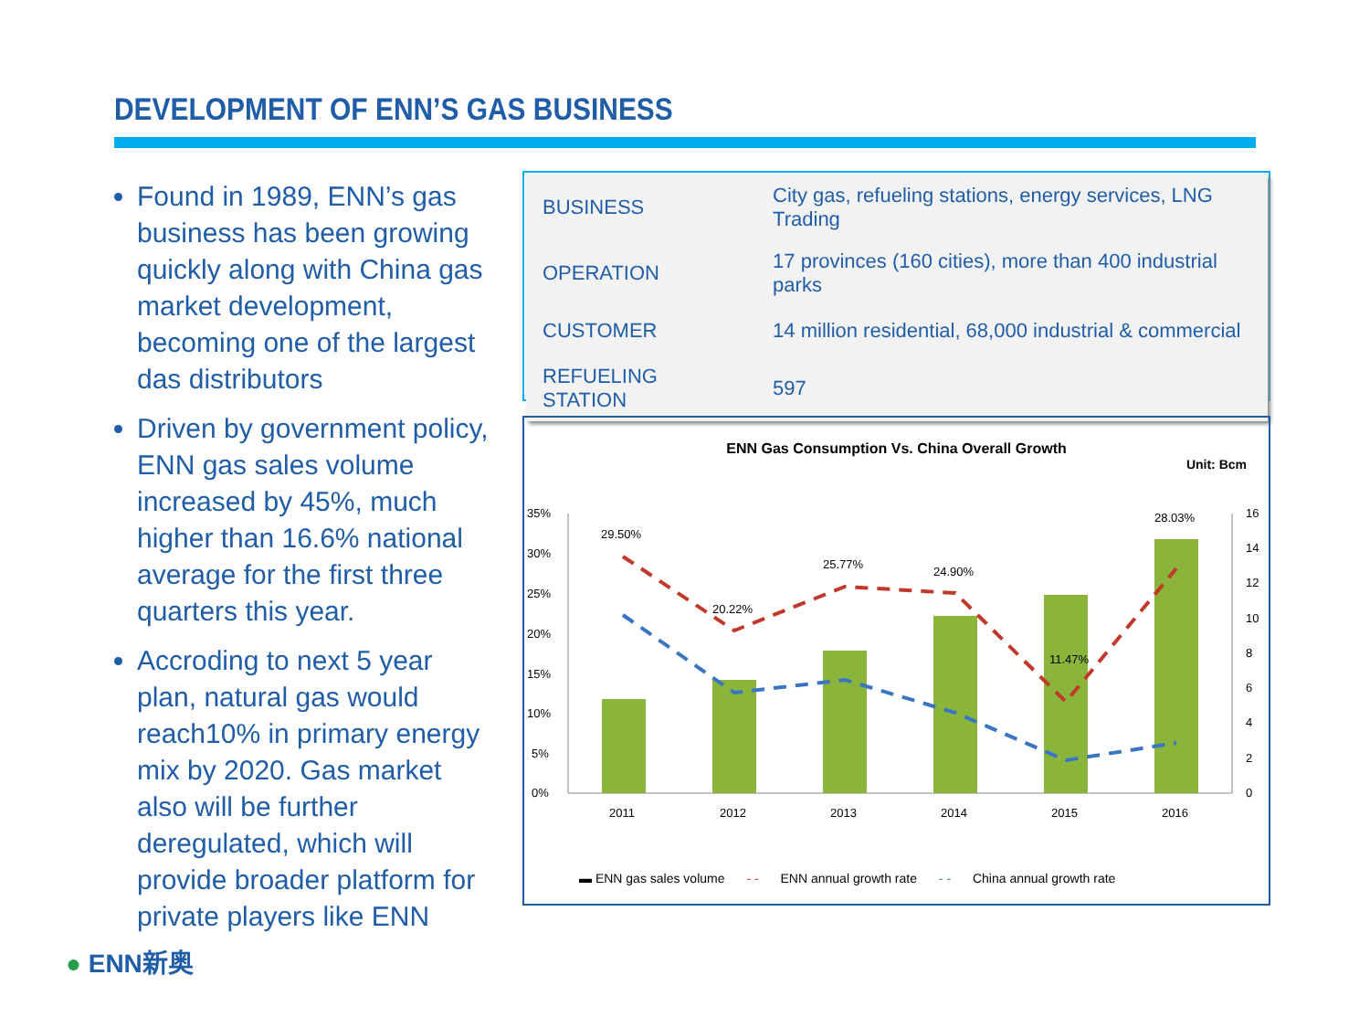DEVELOPMENT OF ENN’S GAS BUSINESS
Found in 1989, ENN’s gas business has been growing quickly along with China gas market development, becoming one of the largest das distributors
Driven by government policy, ENN gas sales volume increased by 45%, much higher than 16.6% national average for the first three quarters this year.
Accroding to next 5 year plan, natural gas would reach10% in primary energy mix by 2020. Gas market also will be further deregulated, which will provide broader platform for private players like ENN
| BUSINESS | City gas, refueling stations, energy services, LNG Trading |
| OPERATION | 17 provinces (160 cities), more than 400 industrial parks |
| CUSTOMER | 14 million residential, 68,000 industrial & commercial |
| REFUELING STATION | 597 |
ENN Gas Consumption Vs. China Overall Growth
Unit: Bcm
35%
30%
25%
20%
15%
10%
5%
0%
16
14
12
10
8
6
4
2
0
29.50%
20.22%
25.77%
24.90%
11.47%
28.03%
2011
2012
2013
2014
2015
2016
▬ ENN gas sales volume - - ENN annual growth rate - - China annual growth rate
● ENN新奥